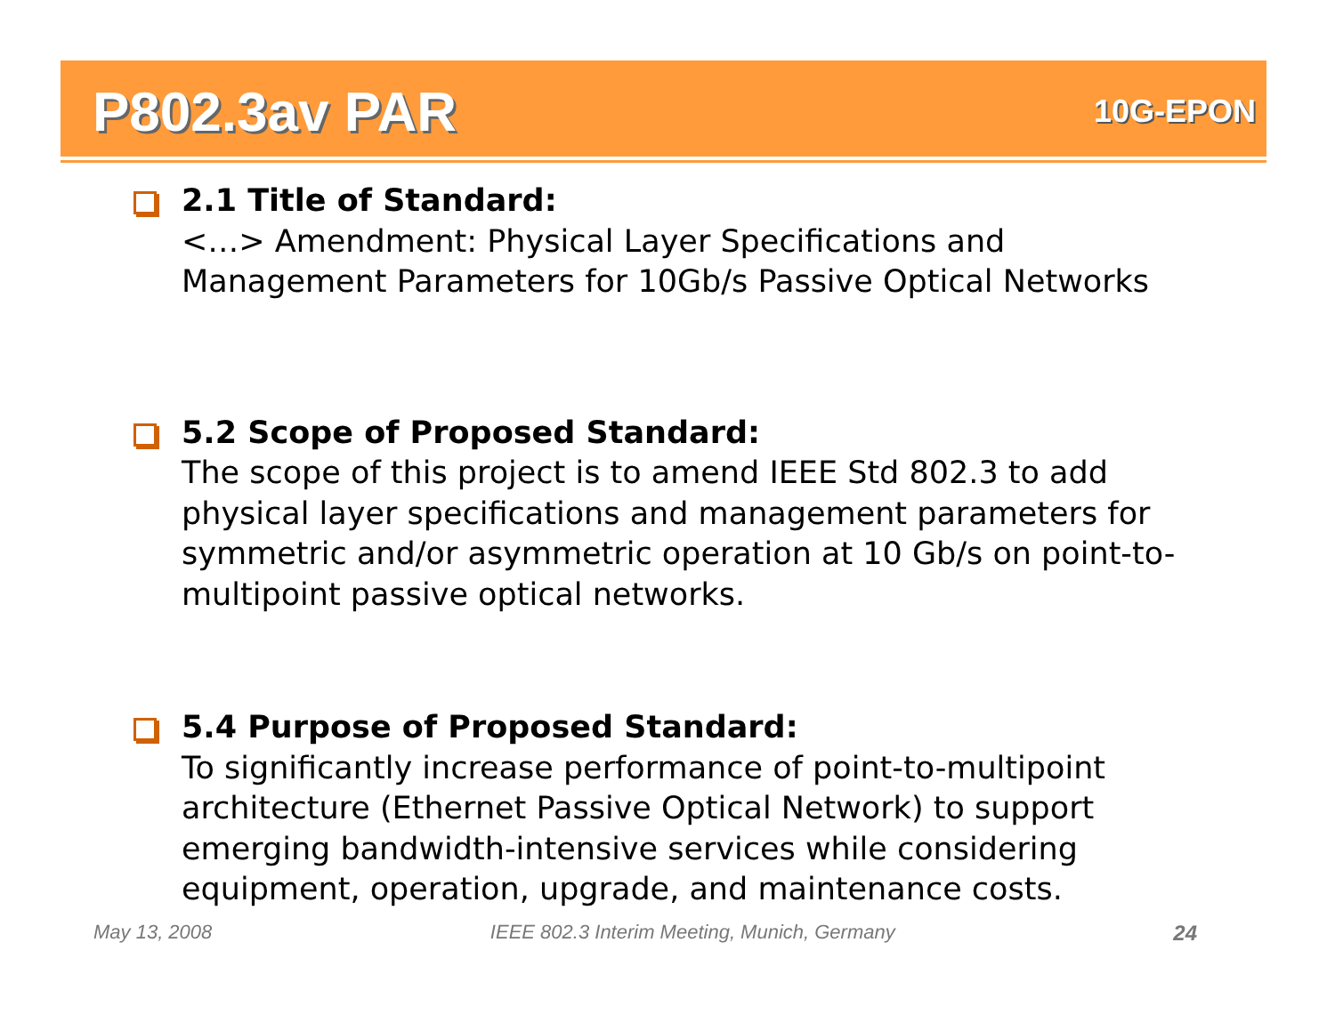P802.3av PAR
10G-EPON
2.1 Title of Standard:
<…> Amendment: Physical Layer Specifications and Management Parameters for 10Gb/s Passive Optical Networks
5.2 Scope of Proposed Standard:
The scope of this project is to amend IEEE Std 802.3 to add physical layer specifications and management parameters for symmetric and/or asymmetric operation at 10 Gb/s on point-to-multipoint passive optical networks.
5.4 Purpose of Proposed Standard:
To significantly increase performance of point-to-multipoint architecture (Ethernet Passive Optical Network) to support emerging bandwidth-intensive services while considering equipment, operation, upgrade, and maintenance costs.
May 13, 2008 IEEE 802.3 Interim Meeting, Munich, Germany 24